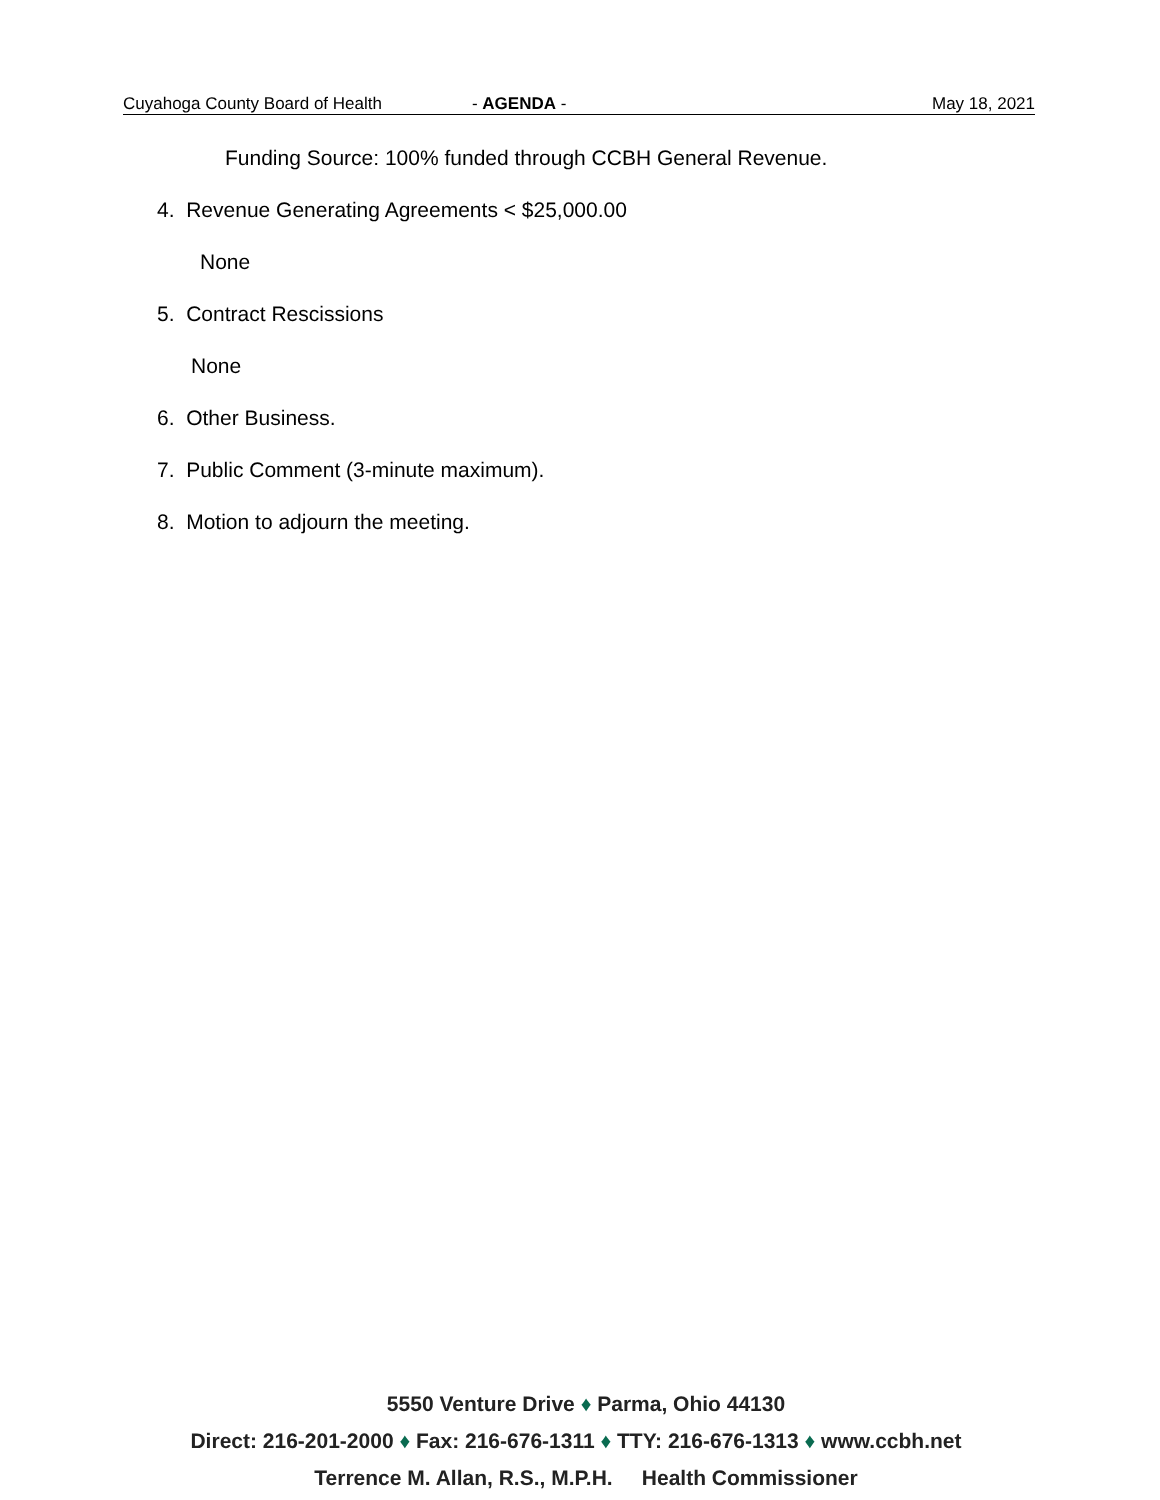Cuyahoga County Board of Health - AGENDA - May 18, 2021
Funding Source: 100% funded through CCBH General Revenue.
4. Revenue Generating Agreements < $25,000.00
None
5. Contract Rescissions
None
6. Other Business.
7. Public Comment (3-minute maximum).
8. Motion to adjourn the meeting.
5550 Venture Drive ♦ Parma, Ohio 44130
Direct: 216-201-2000 ♦ Fax: 216-676-1311 ♦ TTY: 216-676-1313 ♦ www.ccbh.net
Terrence M. Allan, R.S., M.P.H. Health Commissioner